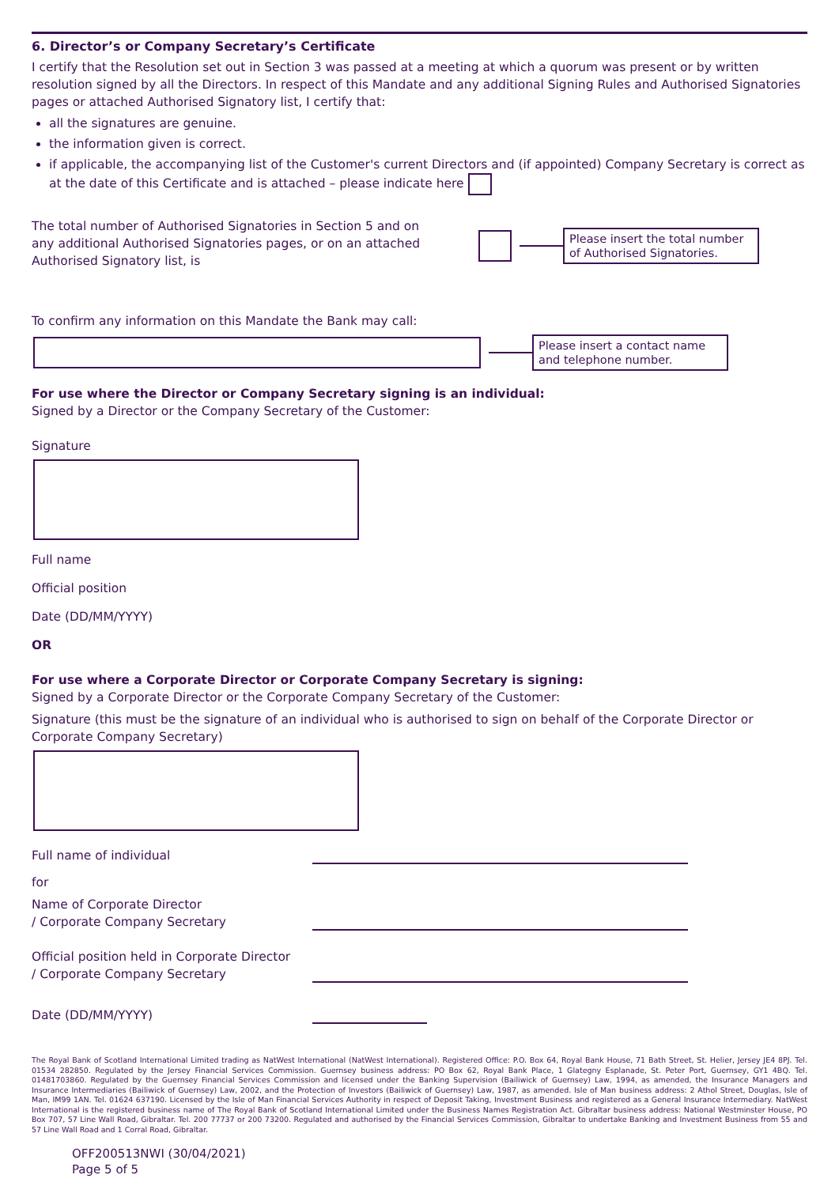6. Director’s or Company Secretary’s Certificate
I certify that the Resolution set out in Section 3 was passed at a meeting at which a quorum was present or by written resolution signed by all the Directors. In respect of this Mandate and any additional Signing Rules and Authorised Signatories pages or attached Authorised Signatory list, I certify that:
all the signatures are genuine.
the information given is correct.
if applicable, the accompanying list of the Customer's current Directors and (if appointed) Company Secretary is correct as at the date of this Certificate and is attached – please indicate here
The total number of Authorised Signatories in Section 5 and on any additional Authorised Signatories pages, or on an attached Authorised Signatory list, is
Please insert the total number of Authorised Signatories.
To confirm any information on this Mandate the Bank may call:
Please insert a contact name and telephone number.
For use where the Director or Company Secretary signing is an individual:
Signed by a Director or the Company Secretary of the Customer:
Signature
Full name
Official position
Date (DD/MM/YYYY)
OR
For use where a Corporate Director or Corporate Company Secretary is signing:
Signed by a Corporate Director or the Corporate Company Secretary of the Customer:
Signature (this must be the signature of an individual who is authorised to sign on behalf of the Corporate Director or Corporate Company Secretary)
Full name of individual
for
Name of Corporate Director
/ Corporate Company Secretary
Official position held in Corporate Director
/ Corporate Company Secretary
Date (DD/MM/YYYY)
The Royal Bank of Scotland International Limited trading as NatWest International (NatWest International). Registered Office: P.O. Box 64, Royal Bank House, 71 Bath Street, St. Helier, Jersey JE4 8PJ. Tel. 01534 282850. Regulated by the Jersey Financial Services Commission. Guernsey business address: PO Box 62, Royal Bank Place, 1 Glategny Esplanade, St. Peter Port, Guernsey, GY1 4BQ. Tel. 01481703860. Regulated by the Guernsey Financial Services Commission and licensed under the Banking Supervision (Bailiwick of Guernsey) Law, 1994, as amended, the Insurance Managers and Insurance Intermediaries (Bailiwick of Guernsey) Law, 2002, and the Protection of Investors (Bailiwick of Guernsey) Law, 1987, as amended. Isle of Man business address: 2 Athol Street, Douglas, Isle of Man, IM99 1AN. Tel. 01624 637190. Licensed by the Isle of Man Financial Services Authority in respect of Deposit Taking, Investment Business and registered as a General Insurance Intermediary. NatWest International is the registered business name of The Royal Bank of Scotland International Limited under the Business Names Registration Act. Gibraltar business address: National Westminster House, PO Box 707, 57 Line Wall Road, Gibraltar. Tel. 200 77737 or 200 73200. Regulated and authorised by the Financial Services Commission, Gibraltar to undertake Banking and Investment Business from 55 and 57 Line Wall Road and 1 Corral Road, Gibraltar.
OFF200513NWI (30/04/2021)
Page 5 of 5